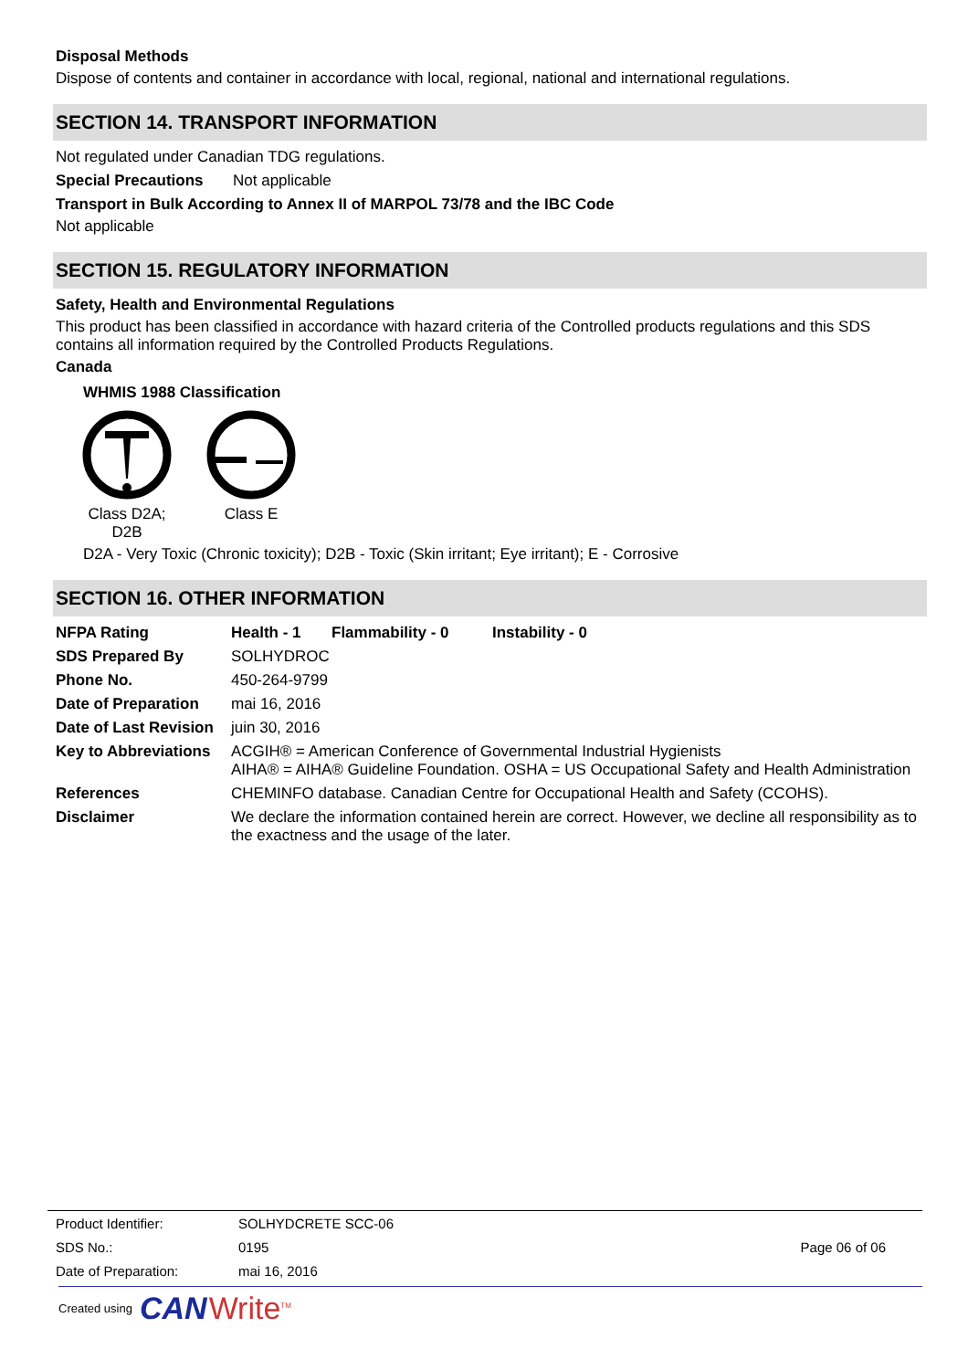Disposal Methods
Dispose of contents and container in accordance with local, regional, national and international regulations.
SECTION 14. TRANSPORT INFORMATION
Not regulated under Canadian TDG regulations.
Special Precautions Not applicable
Transport in Bulk According to Annex II of MARPOL 73/78 and the IBC Code
Not applicable
SECTION 15. REGULATORY INFORMATION
Safety, Health and Environmental Regulations
This product has been classified in accordance with hazard criteria of the Controlled products regulations and this SDS contains all information required by the Controlled Products Regulations.
Canada
WHMIS 1988 Classification
Class D2A; D2B
Class E
D2A - Very Toxic (Chronic toxicity); D2B - Toxic (Skin irritant; Eye irritant); E - Corrosive
SECTION 16. OTHER INFORMATION
NFPA Rating Health - 1 Flammability - 0 Instability - 0
SDS Prepared By SOLHYDROC
Phone No. 450-264-9799
Date of Preparation mai 16, 2016
Date of Last Revision juin 30, 2016
Key to Abbreviations ACGIH® = American Conference of Governmental Industrial Hygienists
AIHA® = AIHA® Guideline Foundation. OSHA = US Occupational Safety and Health Administration
References CHEMINFO database. Canadian Centre for Occupational Health and Safety (CCOHS).
Disclaimer We declare the information contained herein are correct. However, we decline all responsibility as to the exactness and the usage of the later.
Product Identifier: SOLHYDCRETE SCC-06
SDS No.: 0195
Date of Preparation: mai 16, 2016
Page 06 of 06
Created using CAN Write<sup>TM</sup>